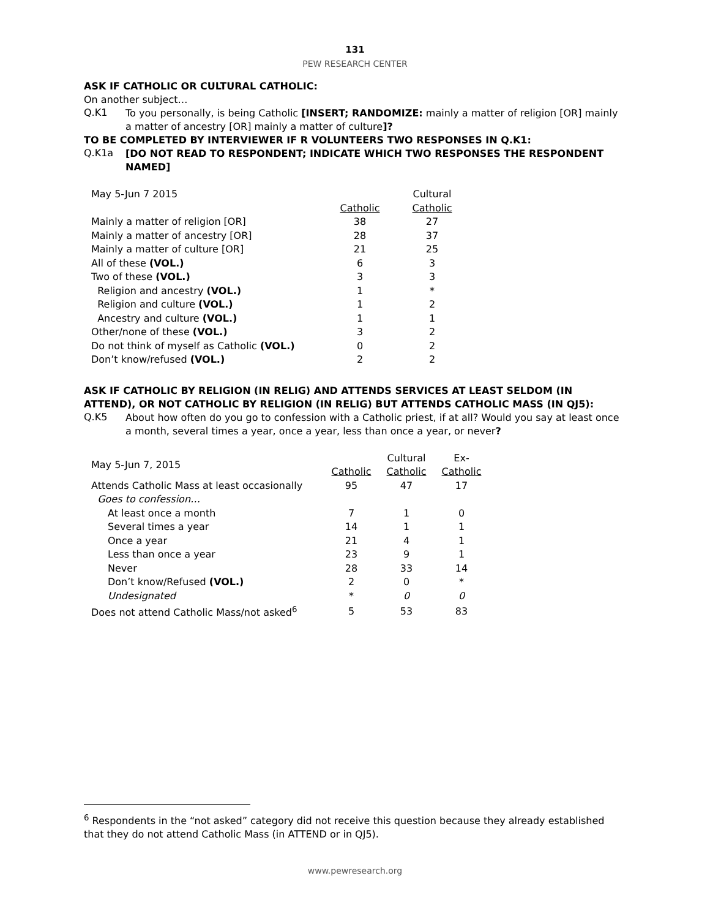131
PEW RESEARCH CENTER
ASK IF CATHOLIC OR CULTURAL CATHOLIC:
On another subject…
Q.K1
To you personally, is being Catholic [INSERT; RANDOMIZE: mainly a matter of religion [OR] mainly a matter of ancestry [OR] mainly a matter of culture]?
TO BE COMPLETED BY INTERVIEWER IF R VOLUNTEERS TWO RESPONSES IN Q.K1:
Q.K1a
[DO NOT READ TO RESPONDENT; INDICATE WHICH TWO RESPONSES THE RESPONDENT NAMED]
| May 5-Jun 7 2015 | | Cultural |
| | Catholic | Catholic |
| Mainly a matter of religion [OR] | 38 | 27 |
| Mainly a matter of ancestry [OR] | 28 | 37 |
| Mainly a matter of culture [OR] | 21 | 25 |
| All of these (VOL.) | 6 | 3 |
| Two of these (VOL.) | 3 | 3 |
| Religion and ancestry (VOL.) | 1 | * |
| Religion and culture (VOL.) | 1 | 2 |
| Ancestry and culture (VOL.) | 1 | 1 |
| Other/none of these (VOL.) | 3 | 2 |
| Do not think of myself as Catholic (VOL.) | 0 | 2 |
| Don’t know/refused (VOL.) | 2 | 2 |
ASK IF CATHOLIC BY RELIGION (IN RELIG) AND ATTENDS SERVICES AT LEAST SELDOM (IN ATTEND), OR NOT CATHOLIC BY RELIGION (IN RELIG) BUT ATTENDS CATHOLIC MASS (IN QJ5):
Q.K5
About how often do you go to confession with a Catholic priest, if at all? Would you say at least once a month, several times a year, once a year, less than once a year, or never?
| May 5-Jun 7, 2015 | | Cultural | Ex- |
| | Catholic | Catholic | Catholic |
| Attends Catholic Mass at least occasionally | 95 | 47 | 17 |
| Goes to confession… | | | |
| At least once a month | 7 | 1 | 0 |
| Several times a year | 14 | 1 | 1 |
| Once a year | 21 | 4 | 1 |
| Less than once a year | 23 | 9 | 1 |
| Never | 28 | 33 | 14 |
| Don’t know/Refused (VOL.) | 2 | 0 | * |
| Undesignated | * | 0 | 0 |
| Does not attend Catholic Mass/not asked<sup>6</sup> | 5 | 53 | 83 |
<sup>6</sup> Respondents in the “not asked” category did not receive this question because they already established that they do not attend Catholic Mass (in ATTEND or in QJ5).
www.pewresearch.org